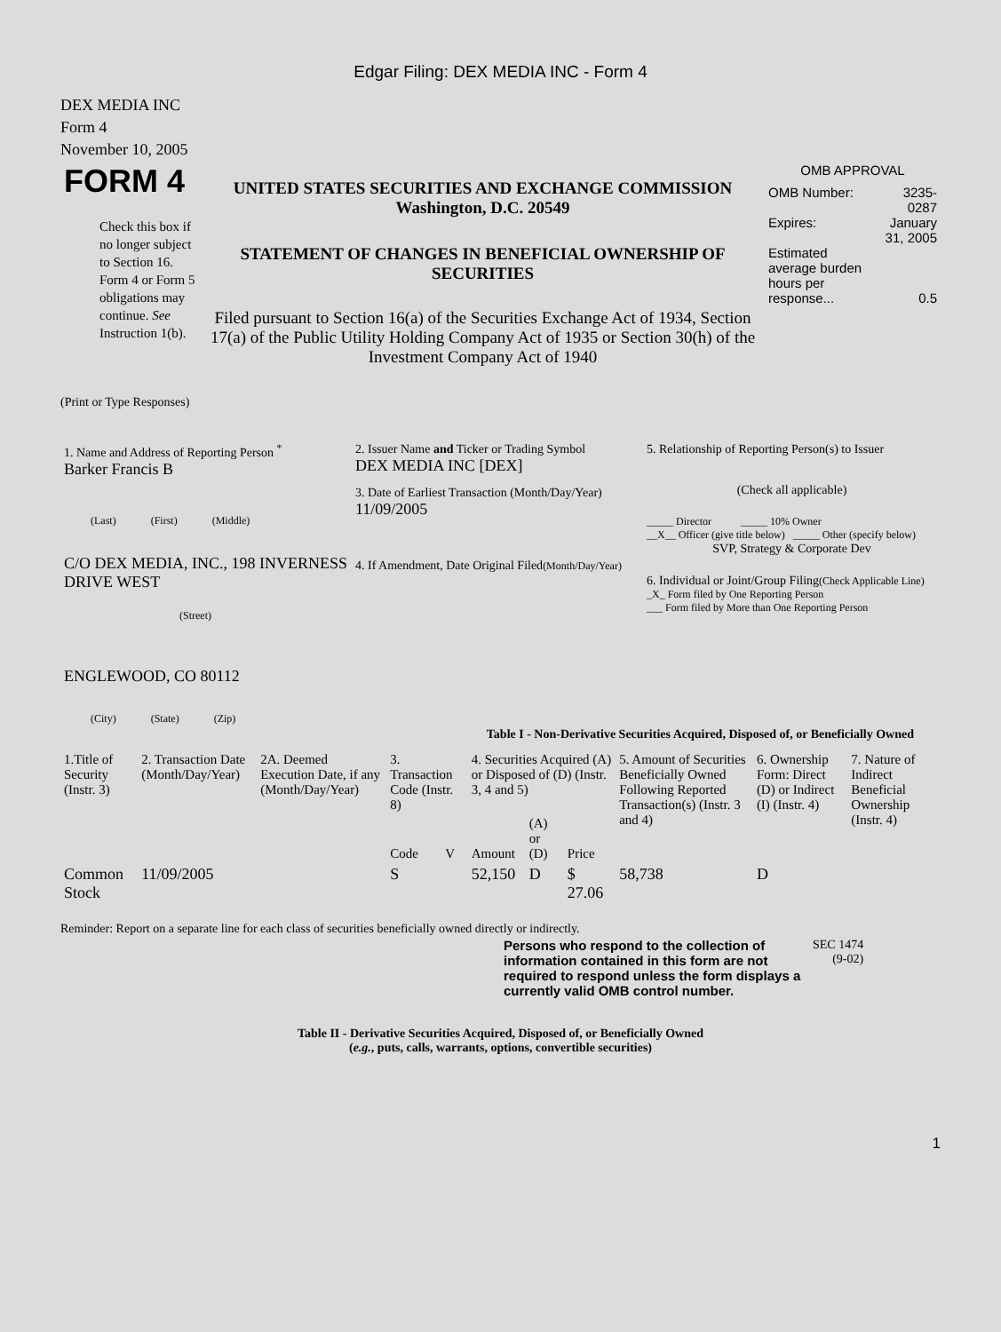Edgar Filing: DEX MEDIA INC - Form 4
DEX MEDIA INC
Form 4
November 10, 2005
| FORM 4 Check this box if no longer subject to Section 16. Form 4 or Form 5 obligations may continue. See Instruction 1(b). | UNITED STATES SECURITIES AND EXCHANGE COMMISSION Washington, D.C. 20549 STATEMENT OF CHANGES IN BENEFICIAL OWNERSHIP OF SECURITIES Filed pursuant to Section 16(a) of the Securities Exchange Act of 1934, Section 17(a) of the Public Utility Holding Company Act of 1935 or Section 30(h) of the Investment Company Act of 1940 | OMB APPROVAL / OMB Number: / 3235-0287 / / Expires: / January 31, 2005 / / Estimated average burden hours per response... / 0.5 / |
(Print or Type Responses)
| 1. Name and Address of Reporting Person <sup>*</sup> Barker Francis B (Last) (First) (Middle) C/O DEX MEDIA, INC., 198 INVERNESS DRIVE WEST (Street) ENGLEWOOD, CO 80112 (City) (State) (Zip) | 2. Issuer Name and Ticker or Trading Symbol DEX MEDIA INC [DEX] 3. Date of Earliest Transaction (Month/Day/Year) 11/09/2005 4. If Amendment, Date Original Filed (Month/Day/Year) | 5. Relationship of Reporting Person(s) to Issuer (Check all applicable) _____ Director _____ 10% Owner __X__ Officer (give title below) _____ Other (specify below) SVP, Strategy & Corporate Dev 6. Individual or Joint/Group Filing (Check Applicable Line) _X_ Form filed by One Reporting Person ___ Form filed by More than One Reporting Person |
Table I - Non-Derivative Securities Acquired, Disposed of, or Beneficially Owned
| 1.Title of Security (Instr. 3) | 2. Transaction Date (Month/Day/Year) | 2A. Deemed Execution Date, if any (Month/Day/Year) | 3. Transaction Code (Instr. 8) | | 4. Securities Acquired (A) or Disposed of (D) (Instr. 3, 4 and 5) | | | 5. Amount of Securities Beneficially Owned Following Reported Transaction(s) (Instr. 3 and 4) | 6. Ownership Form: Direct (D) or Indirect (I) (Instr. 4) | 7. Nature of Indirect Beneficial Ownership (Instr. 4) |
| --- | --- | --- | --- | --- | --- | --- | --- | --- | --- | --- |
| | | | Code | V | Amount | (A) or (D) | Price | | | |
| Common Stock | 11/09/2005 | | S | | 52,150 | D | $ 27.06 | 58,738 | D | |
Reminder: Report on a separate line for each class of securities beneficially owned directly or indirectly.
| Persons who respond to the collection of information contained in this form are not required to respond unless the form displays a currently valid OMB control number. | SEC 1474 (9-02) |
Table II - Derivative Securities Acquired, Disposed of, or Beneficially Owned
(e.g., puts, calls, warrants, options, convertible securities)
1